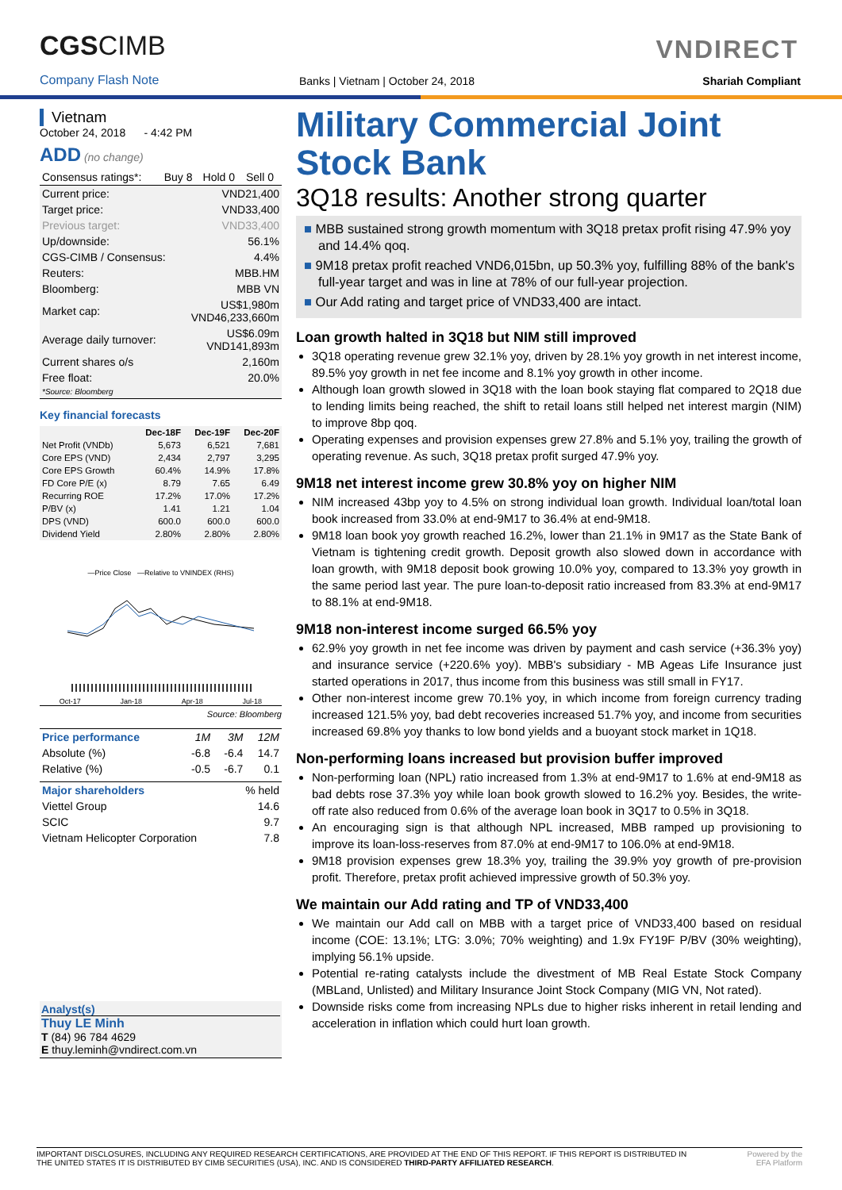CGSCIMB
Company Flash Note
Banks | Vietnam | October 24, 2018
VNDIRECT
Shariah Compliant
Vietnam
October 24, 2018 - 4:42 PM
ADD (no change)
| Consensus ratings*: | Buy 8 | Hold 0 | Sell 0 |
| Current price: | VND21,400 |
| Target price: | VND33,400 |
| Previous target: | VND33,400 |
| Up/downside: | 56.1% |
| CGS-CIMB / Consensus: | 4.4% |
| Reuters: | MBB.HM |
| Bloomberg: | MBB VN |
| Market cap: | US$1,980m VND46,233,660m |
| Average daily turnover: | US$6.09m VND141,893m |
| Current shares o/s | 2,160m |
| Free float: *Source: Bloomberg | 20.0% |
Key financial forecasts
| | Dec-18F | Dec-19F | Dec-20F |
| --- | --- | --- | --- |
| Net Profit (VNDb) | 5,673 | 6,521 | 7,681 |
| Core EPS (VND) | 2,434 | 2,797 | 3,295 |
| Core EPS Growth | 60.4% | 14.9% | 17.8% |
| FD Core P/E (x) | 8.79 | 7.65 | 6.49 |
| Recurring ROE | 17.2% | 17.0% | 17.2% |
| P/BV (x) | 1.41 | 1.21 | 1.04 |
| DPS (VND) | 600.0 | 600.0 | 600.0 |
| Dividend Yield | 2.80% | 2.80% | 2.80% |
—Price Close —Relative to VNINDEX (RHS)
Oct-17 Jan-18 Apr-18 Jul-18
Source: Bloomberg
| Price performance | 1M | 3M | 12M |
| Absolute (%) | -6.8 | -6.4 | 14.7 |
| Relative (%) | -0.5 | -6.7 | 0.1 |
| Major shareholders | % held |
| Viettel Group | 14.6 |
| SCIC | 9.7 |
| Vietnam Helicopter Corporation | 7.8 |
Analyst(s)
Thuy LE Minh
T (84) 96 784 4629
E thuy.leminh@vndirect.com.vn
Military Commercial Joint Stock Bank
3Q18 results: Another strong quarter
■ MBB sustained strong growth momentum with 3Q18 pretax profit rising 47.9% yoy and 14.4% qoq.
■ 9M18 pretax profit reached VND6,015bn, up 50.3% yoy, fulfilling 88% of the bank's full-year target and was in line at 78% of our full-year projection.
■ Our Add rating and target price of VND33,400 are intact.
Loan growth halted in 3Q18 but NIM still improved
3Q18 operating revenue grew 32.1% yoy, driven by 28.1% yoy growth in net interest income, 89.5% yoy growth in net fee income and 8.1% yoy growth in other income.
Although loan growth slowed in 3Q18 with the loan book staying flat compared to 2Q18 due to lending limits being reached, the shift to retail loans still helped net interest margin (NIM) to improve 8bp qoq.
Operating expenses and provision expenses grew 27.8% and 5.1% yoy, trailing the growth of operating revenue. As such, 3Q18 pretax profit surged 47.9% yoy.
9M18 net interest income grew 30.8% yoy on higher NIM
NIM increased 43bp yoy to 4.5% on strong individual loan growth. Individual loan/total loan book increased from 33.0% at end-9M17 to 36.4% at end-9M18.
9M18 loan book yoy growth reached 16.2%, lower than 21.1% in 9M17 as the State Bank of Vietnam is tightening credit growth. Deposit growth also slowed down in accordance with loan growth, with 9M18 deposit book growing 10.0% yoy, compared to 13.3% yoy growth in the same period last year. The pure loan-to-deposit ratio increased from 83.3% at end-9M17 to 88.1% at end-9M18.
9M18 non-interest income surged 66.5% yoy
62.9% yoy growth in net fee income was driven by payment and cash service (+36.3% yoy) and insurance service (+220.6% yoy). MBB's subsidiary - MB Ageas Life Insurance just started operations in 2017, thus income from this business was still small in FY17.
Other non-interest income grew 70.1% yoy, in which income from foreign currency trading increased 121.5% yoy, bad debt recoveries increased 51.7% yoy, and income from securities increased 69.8% yoy thanks to low bond yields and a buoyant stock market in 1Q18.
Non-performing loans increased but provision buffer improved
Non-performing loan (NPL) ratio increased from 1.3% at end-9M17 to 1.6% at end-9M18 as bad debts rose 37.3% yoy while loan book growth slowed to 16.2% yoy. Besides, the write-off rate also reduced from 0.6% of the average loan book in 3Q17 to 0.5% in 3Q18.
An encouraging sign is that although NPL increased, MBB ramped up provisioning to improve its loan-loss-reserves from 87.0% at end-9M17 to 106.0% at end-9M18.
9M18 provision expenses grew 18.3% yoy, trailing the 39.9% yoy growth of pre-provision profit. Therefore, pretax profit achieved impressive growth of 50.3% yoy.
We maintain our Add rating and TP of VND33,400
We maintain our Add call on MBB with a target price of VND33,400 based on residual income (COE: 13.1%; LTG: 3.0%; 70% weighting) and 1.9x FY19F P/BV (30% weighting), implying 56.1% upside.
Potential re-rating catalysts include the divestment of MB Real Estate Stock Company (MBLand, Unlisted) and Military Insurance Joint Stock Company (MIG VN, Not rated).
Downside risks come from increasing NPLs due to higher risks inherent in retail lending and acceleration in inflation which could hurt loan growth.
IMPORTANT DISCLOSURES, INCLUDING ANY REQUIRED RESEARCH CERTIFICATIONS, ARE PROVIDED AT THE END OF THIS REPORT. IF THIS REPORT IS DISTRIBUTED IN
THE UNITED STATES IT IS DISTRIBUTED BY CIMB SECURITIES (USA), INC. AND IS CONSIDERED THIRD-PARTY AFFILIATED RESEARCH.
Powered by the
EFA Platform